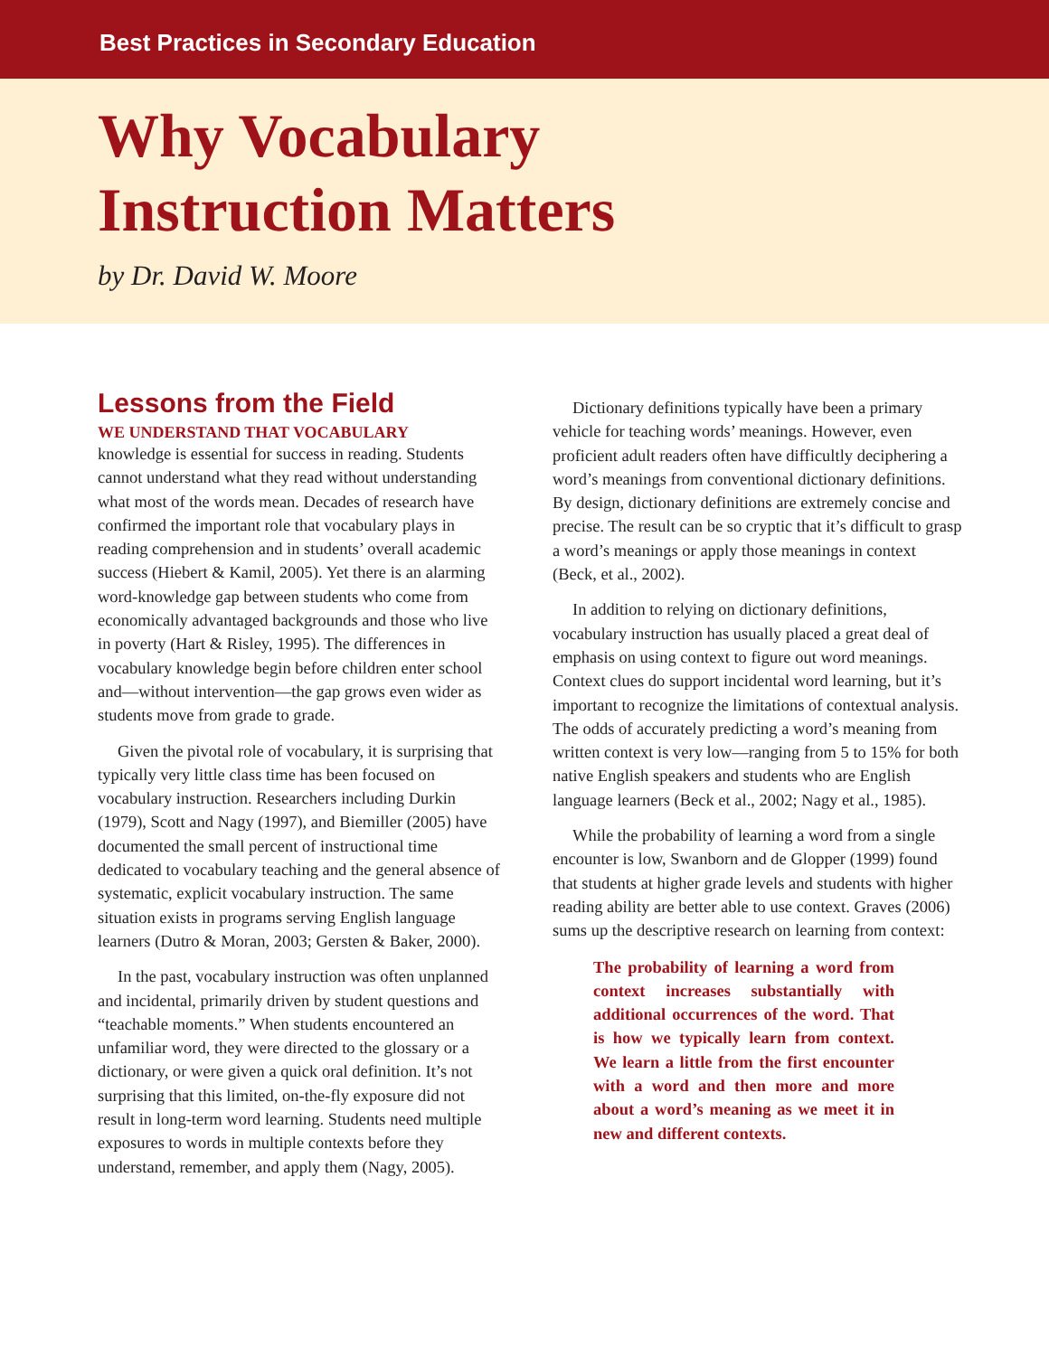Best Practices in Secondary Education
Why Vocabulary
Instruction Matters
by Dr. David W. Moore
Lessons from the Field
WE UNDERSTAND THAT VOCABULARY
knowledge is essential for success in reading. Students cannot understand what they read without understanding what most of the words mean. Decades of research have confirmed the important role that vocabulary plays in reading comprehension and in students’ overall academic success (Hiebert & Kamil, 2005). Yet there is an alarming word-knowledge gap between students who come from economically advantaged backgrounds and those who live in poverty (Hart & Risley, 1995). The differences in vocabulary knowledge begin before children enter school and—without intervention—the gap grows even wider as students move from grade to grade.
Given the pivotal role of vocabulary, it is surprising that typically very little class time has been focused on vocabulary instruction. Researchers including Durkin (1979), Scott and Nagy (1997), and Biemiller (2005) have documented the small percent of instructional time dedicated to vocabulary teaching and the general absence of systematic, explicit vocabulary instruction. The same situation exists in programs serving English language learners (Dutro & Moran, 2003; Gersten & Baker, 2000).
In the past, vocabulary instruction was often unplanned and incidental, primarily driven by student questions and “teachable moments.” When students encountered an unfamiliar word, they were directed to the glossary or a dictionary, or were given a quick oral definition. It’s not surprising that this limited, on-the-fly exposure did not result in long-term word learning. Students need multiple exposures to words in multiple contexts before they understand, remember, and apply them (Nagy, 2005).
Dictionary definitions typically have been a primary vehicle for teaching words’ meanings. However, even proficient adult readers often have difficultly deciphering a word’s meanings from conventional dictionary definitions. By design, dictionary definitions are extremely concise and precise. The result can be so cryptic that it’s difficult to grasp a word’s meanings or apply those meanings in context (Beck, et al., 2002).
In addition to relying on dictionary definitions, vocabulary instruction has usually placed a great deal of emphasis on using context to figure out word meanings. Context clues do support incidental word learning, but it’s important to recognize the limitations of contextual analysis. The odds of accurately predicting a word’s meaning from written context is very low—ranging from 5 to 15% for both native English speakers and students who are English language learners (Beck et al., 2002; Nagy et al., 1985).
While the probability of learning a word from a single encounter is low, Swanborn and de Glopper (1999) found that students at higher grade levels and students with higher reading ability are better able to use context. Graves (2006) sums up the descriptive research on learning from context:
The probability of learning a word from context increases substantially with additional occurrences of the word. That is how we typically learn from context. We learn a little from the first encounter with a word and then more and more about a word’s meaning as we meet it in new and different contexts.